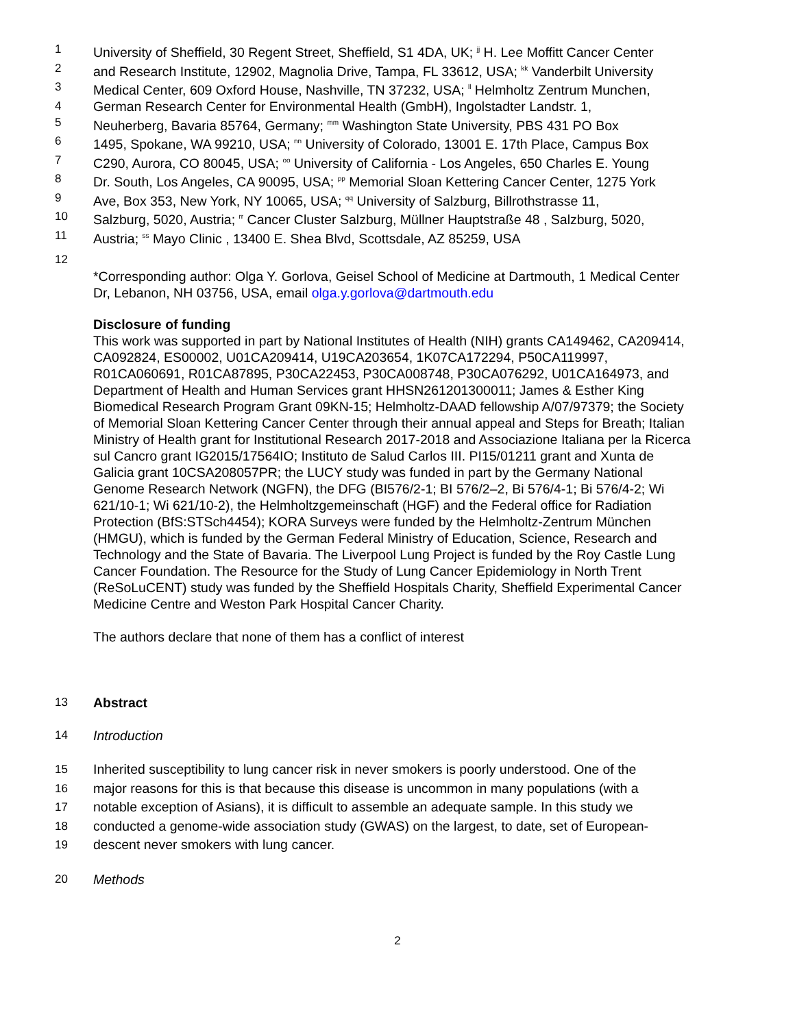1 University of Sheffield, 30 Regent Street, Sheffield, S1 4DA, UK; <sup>jj</sup> H. Lee Moffitt Cancer Center
2 and Research Institute, 12902, Magnolia Drive, Tampa, FL 33612, USA; <sup>kk</sup> Vanderbilt University
3 Medical Center, 609 Oxford House, Nashville, TN 37232, USA; <sup>ll</sup> Helmholtz Zentrum Munchen,
4 German Research Center for Environmental Health (GmbH), Ingolstadter Landstr. 1,
5 Neuherberg, Bavaria 85764, Germany; <sup>mm</sup> Washington State University, PBS 431 PO Box
6 1495, Spokane, WA 99210, USA; <sup>nn</sup> University of Colorado, 13001 E. 17th Place, Campus Box
7 C290, Aurora, CO 80045, USA; <sup>oo</sup> University of California - Los Angeles, 650 Charles E. Young
8 Dr. South, Los Angeles, CA 90095, USA; <sup>pp</sup> Memorial Sloan Kettering Cancer Center, 1275 York
9 Ave, Box 353, New York, NY 10065, USA; <sup>qq</sup> University of Salzburg, Billrothstrasse 11,
10 Salzburg, 5020, Austria; <sup>rr</sup> Cancer Cluster Salzburg, Müllner Hauptstraße 48 , Salzburg, 5020,
11 Austria; <sup>ss</sup> Mayo Clinic , 13400 E. Shea Blvd, Scottsdale, AZ 85259, USA
12
*Corresponding author: Olga Y. Gorlova, Geisel School of Medicine at Dartmouth, 1 Medical Center Dr, Lebanon, NH 03756, USA, email olga.y.gorlova@dartmouth.edu
Disclosure of funding
This work was supported in part by National Institutes of Health (NIH) grants CA149462, CA209414, CA092824, ES00002, U01CA209414, U19CA203654, 1K07CA172294, P50CA119997, R01CA060691, R01CA87895, P30CA22453, P30CA008748, P30CA076292, U01CA164973, and Department of Health and Human Services grant HHSN261201300011; James & Esther King Biomedical Research Program Grant 09KN-15; Helmholtz-DAAD fellowship A/07/97379; the Society of Memorial Sloan Kettering Cancer Center through their annual appeal and Steps for Breath; Italian Ministry of Health grant for Institutional Research 2017-2018 and Associazione Italiana per la Ricerca sul Cancro grant IG2015/17564IO; Instituto de Salud Carlos III. PI15/01211 grant and Xunta de Galicia grant 10CSA208057PR; the LUCY study was funded in part by the Germany National Genome Research Network (NGFN), the DFG (BI576/2-1; BI 576/2–2, Bi 576/4-1; Bi 576/4-2; Wi 621/10-1; Wi 621/10-2), the Helmholtzgemeinschaft (HGF) and the Federal office for Radiation Protection (BfS:STSch4454); KORA Surveys were funded by the Helmholtz-Zentrum München (HMGU), which is funded by the German Federal Ministry of Education, Science, Research and Technology and the State of Bavaria. The Liverpool Lung Project is funded by the Roy Castle Lung Cancer Foundation. The Resource for the Study of Lung Cancer Epidemiology in North Trent (ReSoLuCENT) study was funded by the Sheffield Hospitals Charity, Sheffield Experimental Cancer Medicine Centre and Weston Park Hospital Cancer Charity.
The authors declare that none of them has a conflict of interest
13 Abstract
14 Introduction
15 Inherited susceptibility to lung cancer risk in never smokers is poorly understood. One of the
16 major reasons for this is that because this disease is uncommon in many populations (with a
17 notable exception of Asians), it is difficult to assemble an adequate sample. In this study we
18 conducted a genome-wide association study (GWAS) on the largest, to date, set of European-
19 descent never smokers with lung cancer.
20 Methods
2